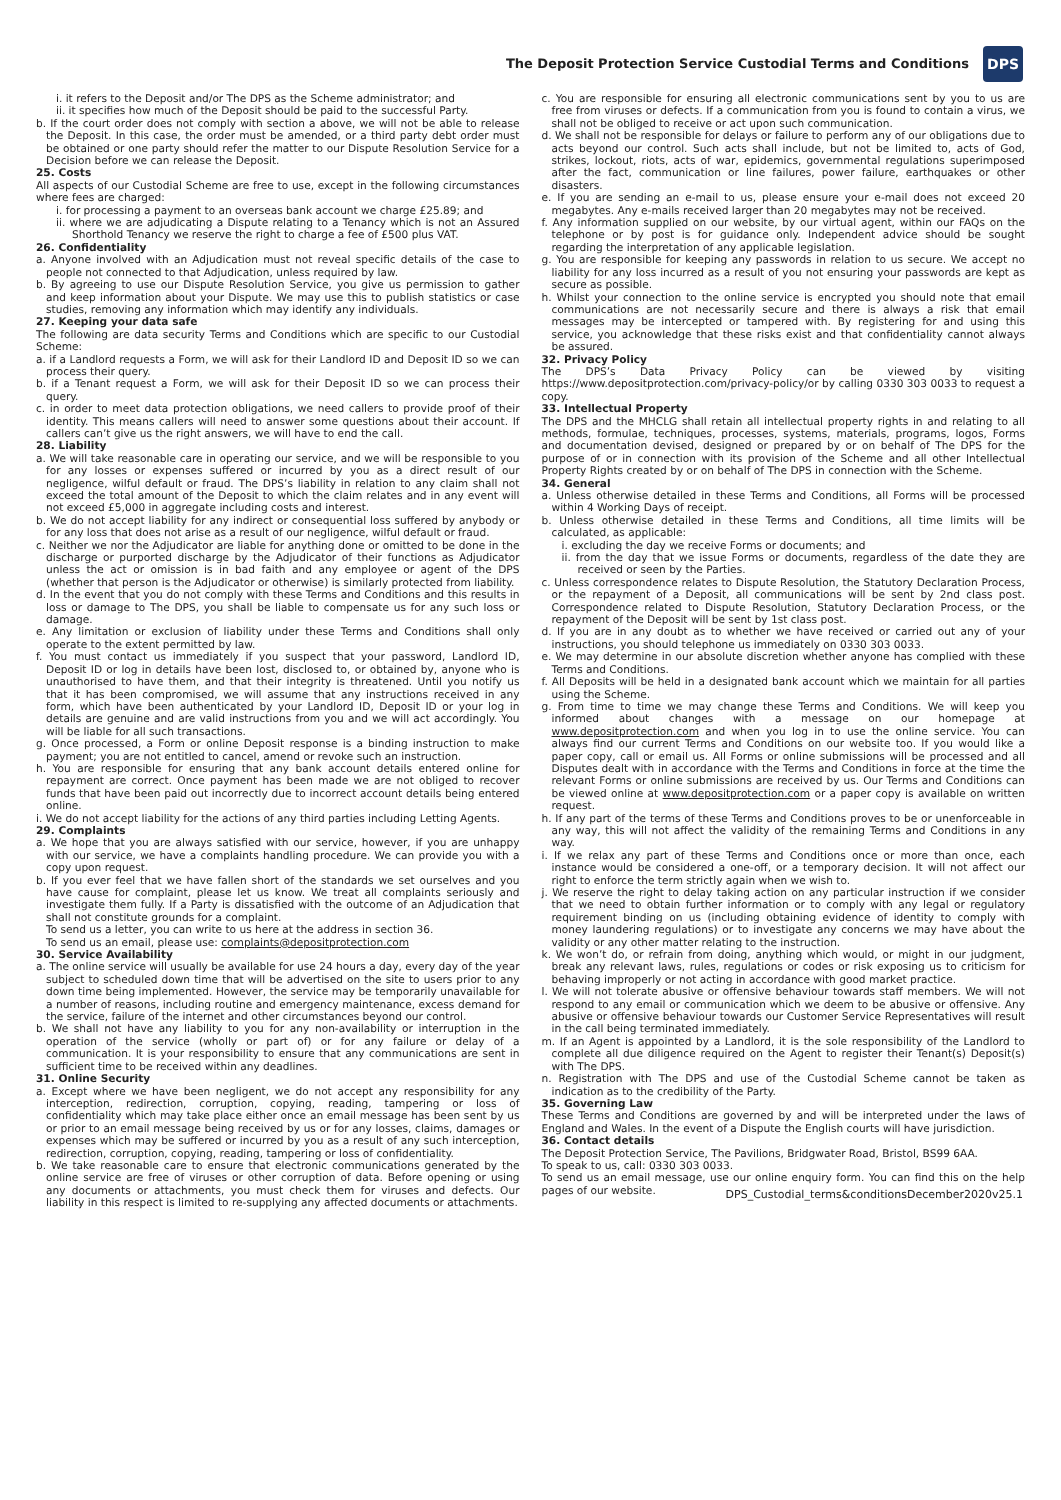The Deposit Protection Service Custodial Terms and Conditions
DPS
i. it refers to the Deposit and/or The DPS as the Scheme administrator; and
ii. it specifies how much of the Deposit should be paid to the successful Party.
b. If the court order does not comply with section a above, we will not be able to release the Deposit. In this case, the order must be amended, or a third party debt order must be obtained or one party should refer the matter to our Dispute Resolution Service for a Decision before we can release the Deposit.
25. Costs
All aspects of our Custodial Scheme are free to use, except in the following circumstances where fees are charged:
i. for processing a payment to an overseas bank account we charge £25.89; and
ii. where we are adjudicating a Dispute relating to a Tenancy which is not an Assured Shorthold Tenancy we reserve the right to charge a fee of £500 plus VAT.
26. Confidentiality
a. Anyone involved with an Adjudication must not reveal specific details of the case to people not connected to that Adjudication, unless required by law.
b. By agreeing to use our Dispute Resolution Service, you give us permission to gather and keep information about your Dispute. We may use this to publish statistics or case studies, removing any information which may identify any individuals.
27. Keeping your data safe
The following are data security Terms and Conditions which are specific to our Custodial Scheme:
a. if a Landlord requests a Form, we will ask for their Landlord ID and Deposit ID so we can process their query.
b. if a Tenant request a Form, we will ask for their Deposit ID so we can process their query.
c. in order to meet data protection obligations, we need callers to provide proof of their identity. This means callers will need to answer some questions about their account. If callers can’t give us the right answers, we will have to end the call.
28. Liability
a. We will take reasonable care in operating our service, and we will be responsible to you for any losses or expenses suffered or incurred by you as a direct result of our negligence, wilful default or fraud. The DPS’s liability in relation to any claim shall not exceed the total amount of the Deposit to which the claim relates and in any event will not exceed £5,000 in aggregate including costs and interest.
b. We do not accept liability for any indirect or consequential loss suffered by anybody or for any loss that does not arise as a result of our negligence, wilful default or fraud.
c. Neither we nor the Adjudicator are liable for anything done or omitted to be done in the discharge or purported discharge by the Adjudicator of their functions as Adjudicator unless the act or omission is in bad faith and any employee or agent of the DPS (whether that person is the Adjudicator or otherwise) is similarly protected from liability.
d. In the event that you do not comply with these Terms and Conditions and this results in loss or damage to The DPS, you shall be liable to compensate us for any such loss or damage.
e. Any limitation or exclusion of liability under these Terms and Conditions shall only operate to the extent permitted by law.
f. You must contact us immediately if you suspect that your password, Landlord ID, Deposit ID or log in details have been lost, disclosed to, or obtained by, anyone who is unauthorised to have them, and that their integrity is threatened. Until you notify us that it has been compromised, we will assume that any instructions received in any form, which have been authenticated by your Landlord ID, Deposit ID or your log in details are genuine and are valid instructions from you and we will act accordingly. You will be liable for all such transactions.
g. Once processed, a Form or online Deposit response is a binding instruction to make payment; you are not entitled to cancel, amend or revoke such an instruction.
h. You are responsible for ensuring that any bank account details entered online for repayment are correct. Once payment has been made we are not obliged to recover funds that have been paid out incorrectly due to incorrect account details being entered online.
i. We do not accept liability for the actions of any third parties including Letting Agents.
29. Complaints
a. We hope that you are always satisfied with our service, however, if you are unhappy with our service, we have a complaints handling procedure. We can provide you with a copy upon request.
b. If you ever feel that we have fallen short of the standards we set ourselves and you have cause for complaint, please let us know. We treat all complaints seriously and investigate them fully. If a Party is dissatisfied with the outcome of an Adjudication that shall not constitute grounds for a complaint.
To send us a letter, you can write to us here at the address in section 36.
To send us an email, please use: complaints@depositprotection.com
30. Service Availability
a. The online service will usually be available for use 24 hours a day, every day of the year subject to scheduled down time that will be advertised on the site to users prior to any down time being implemented. However, the service may be temporarily unavailable for a number of reasons, including routine and emergency maintenance, excess demand for the service, failure of the internet and other circumstances beyond our control.
b. We shall not have any liability to you for any non-availability or interruption in the operation of the service (wholly or part of) or for any failure or delay of a communication. It is your responsibility to ensure that any communications are sent in sufficient time to be received within any deadlines.
31. Online Security
a. Except where we have been negligent, we do not accept any responsibility for any interception, redirection, corruption, copying, reading, tampering or loss of confidentiality which may take place either once an email message has been sent by us or prior to an email message being received by us or for any losses, claims, damages or expenses which may be suffered or incurred by you as a result of any such interception, redirection, corruption, copying, reading, tampering or loss of confidentiality.
b. We take reasonable care to ensure that electronic communications generated by the online service are free of viruses or other corruption of data. Before opening or using any documents or attachments, you must check them for viruses and defects. Our liability in this respect is limited to re-supplying any affected documents or attachments.
c. You are responsible for ensuring all electronic communications sent by you to us are free from viruses or defects. If a communication from you is found to contain a virus, we shall not be obliged to receive or act upon such communication.
d. We shall not be responsible for delays or failure to perform any of our obligations due to acts beyond our control. Such acts shall include, but not be limited to, acts of God, strikes, lockout, riots, acts of war, epidemics, governmental regulations superimposed after the fact, communication or line failures, power failure, earthquakes or other disasters.
e. If you are sending an e-mail to us, please ensure your e-mail does not exceed 20 megabytes. Any e-mails received larger than 20 megabytes may not be received.
f. Any information supplied on our website, by our virtual agent, within our FAQs on the telephone or by post is for guidance only. Independent advice should be sought regarding the interpretation of any applicable legislation.
g. You are responsible for keeping any passwords in relation to us secure. We accept no liability for any loss incurred as a result of you not ensuring your passwords are kept as secure as possible.
h. Whilst your connection to the online service is encrypted you should note that email communications are not necessarily secure and there is always a risk that email messages may be intercepted or tampered with. By registering for and using this service, you acknowledge that these risks exist and that confidentiality cannot always be assured.
32. Privacy Policy
The DPS’s Data Privacy Policy can be viewed by visiting https://www.depositprotection.com/privacy-policy/or by calling 0330 303 0033 to request a copy.
33. Intellectual Property
The DPS and the MHCLG shall retain all intellectual property rights in and relating to all methods, formulae, techniques, processes, systems, materials, programs, logos, Forms and documentation devised, designed or prepared by or on behalf of The DPS for the purpose of or in connection with its provision of the Scheme and all other Intellectual Property Rights created by or on behalf of The DPS in connection with the Scheme.
34. General
a. Unless otherwise detailed in these Terms and Conditions, all Forms will be processed within 4 Working Days of receipt.
b. Unless otherwise detailed in these Terms and Conditions, all time limits will be calculated, as applicable:
i. excluding the day we receive Forms or documents; and
ii. from the day that we issue Forms or documents, regardless of the date they are received or seen by the Parties.
c. Unless correspondence relates to Dispute Resolution, the Statutory Declaration Process, or the repayment of a Deposit, all communications will be sent by 2nd class post. Correspondence related to Dispute Resolution, Statutory Declaration Process, or the repayment of the Deposit will be sent by 1st class post.
d. If you are in any doubt as to whether we have received or carried out any of your instructions, you should telephone us immediately on 0330 303 0033.
e. We may determine in our absolute discretion whether anyone has complied with these Terms and Conditions.
f. All Deposits will be held in a designated bank account which we maintain for all parties using the Scheme.
g. From time to time we may change these Terms and Conditions. We will keep you informed about changes with a message on our homepage at www.depositprotection.com and when you log in to use the online service. You can always find our current Terms and Conditions on our website too. If you would like a paper copy, call or email us. All Forms or online submissions will be processed and all Disputes dealt with in accordance with the Terms and Conditions in force at the time the relevant Forms or online submissions are received by us. Our Terms and Conditions can be viewed online at www.depositprotection.com or a paper copy is available on written request.
h. If any part of the terms of these Terms and Conditions proves to be or unenforceable in any way, this will not affect the validity of the remaining Terms and Conditions in any way.
i. If we relax any part of these Terms and Conditions once or more than once, each instance would be considered a one-off, or a temporary decision. It will not affect our right to enforce the term strictly again when we wish to.
j. We reserve the right to delay taking action on any particular instruction if we consider that we need to obtain further information or to comply with any legal or regulatory requirement binding on us (including obtaining evidence of identity to comply with money laundering regulations) or to investigate any concerns we may have about the validity or any other matter relating to the instruction.
k. We won’t do, or refrain from doing, anything which would, or might in our judgment, break any relevant laws, rules, regulations or codes or risk exposing us to criticism for behaving improperly or not acting in accordance with good market practice.
l. We will not tolerate abusive or offensive behaviour towards staff members. We will not respond to any email or communication which we deem to be abusive or offensive. Any abusive or offensive behaviour towards our Customer Service Representatives will result in the call being terminated immediately.
m. If an Agent is appointed by a Landlord, it is the sole responsibility of the Landlord to complete all due diligence required on the Agent to register their Tenant(s) Deposit(s) with The DPS.
n. Registration with The DPS and use of the Custodial Scheme cannot be taken as indication as to the credibility of the Party.
35. Governing Law
These Terms and Conditions are governed by and will be interpreted under the laws of England and Wales. In the event of a Dispute the English courts will have jurisdiction.
36. Contact details
The Deposit Protection Service, The Pavilions, Bridgwater Road, Bristol, BS99 6AA.
To speak to us, call: 0330 303 0033.
To send us an email message, use our online enquiry form. You can find this on the help pages of our website.
DPS_Custodial_terms&conditionsDecember2020v25.1